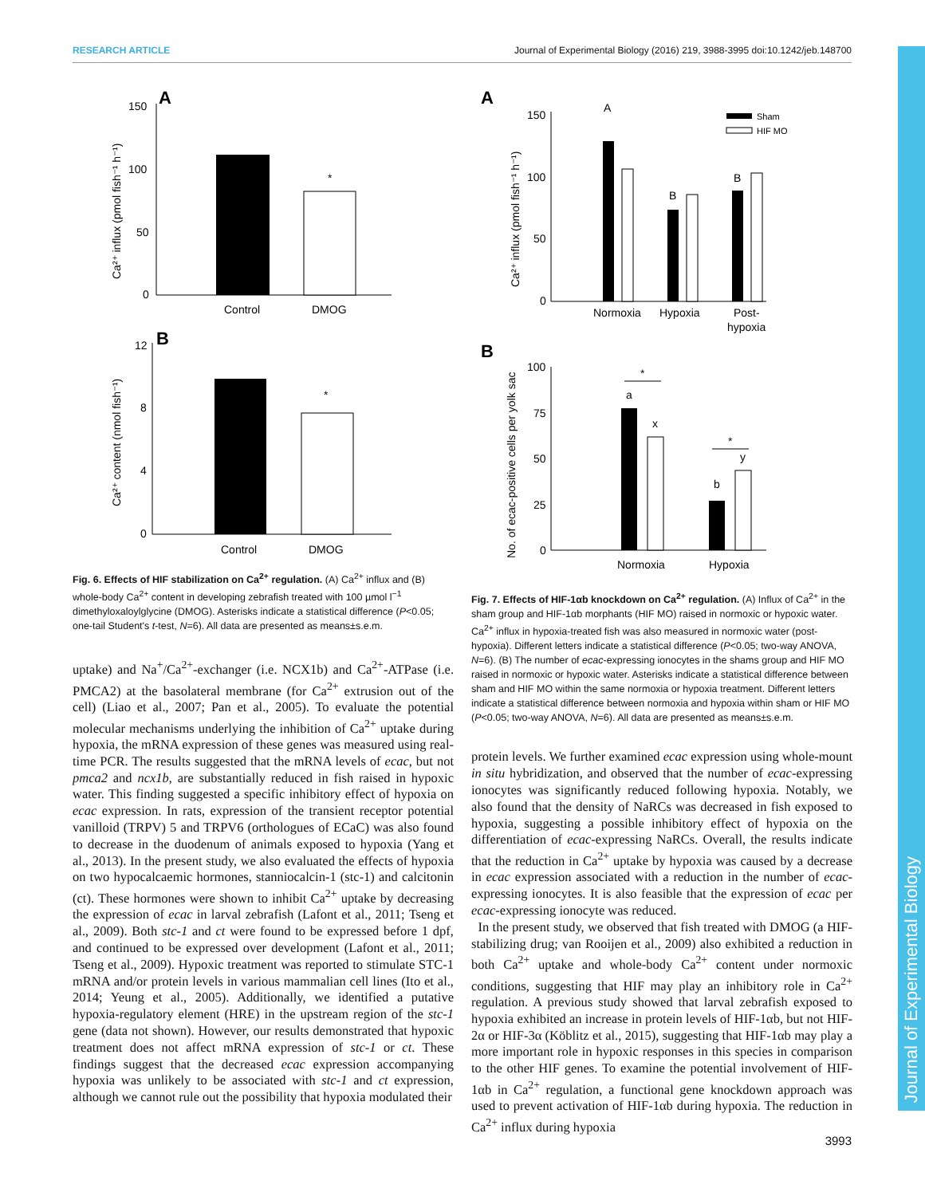RESEARCH ARTICLE Journal of Experimental Biology (2016) 219, 3988-3995 doi:10.1242/jeb.148700
Journal of Experimental Biology
A
150
100
50
0
*
Control
DMOG
Ca²⁺ influx (pmol fish⁻¹ h⁻¹)
B
12
8
4
0
*
Control
DMOG
Ca²⁺ content (nmol fish⁻¹)
Fig. 6. Effects of HIF stabilization on Ca<sup>2+</sup> regulation. (A) Ca<sup>2+</sup> influx and (B) whole-body Ca<sup>2+</sup> content in developing zebrafish treated with 100 µmol l<sup>−1</sup> dimethyloxaloylglycine (DMOG). Asterisks indicate a statistical difference (P<0.05; one-tail Student's t-test, N=6). All data are presented as means±s.e.m.
uptake) and Na<sup>+</sup>/Ca<sup>2+</sup>-exchanger (i.e. NCX1b) and Ca<sup>2+</sup>-ATPase (i.e. PMCA2) at the basolateral membrane (for Ca<sup>2+</sup> extrusion out of the cell) (Liao et al., 2007; Pan et al., 2005). To evaluate the potential molecular mechanisms underlying the inhibition of Ca<sup>2+</sup> uptake during hypoxia, the mRNA expression of these genes was measured using real-time PCR. The results suggested that the mRNA levels of ecac, but not pmca2 and ncx1b, are substantially reduced in fish raised in hypoxic water. This finding suggested a specific inhibitory effect of hypoxia on ecac expression. In rats, expression of the transient receptor potential vanilloid (TRPV) 5 and TRPV6 (orthologues of ECaC) was also found to decrease in the duodenum of animals exposed to hypoxia (Yang et al., 2013). In the present study, we also evaluated the effects of hypoxia on two hypocalcaemic hormones, stanniocalcin-1 (stc-1) and calcitonin (ct). These hormones were shown to inhibit Ca<sup>2+</sup> uptake by decreasing the expression of ecac in larval zebrafish (Lafont et al., 2011; Tseng et al., 2009). Both stc-1 and ct were found to be expressed before 1 dpf, and continued to be expressed over development (Lafont et al., 2011; Tseng et al., 2009). Hypoxic treatment was reported to stimulate STC-1 mRNA and/or protein levels in various mammalian cell lines (Ito et al., 2014; Yeung et al., 2005). Additionally, we identified a putative hypoxia-regulatory element (HRE) in the upstream region of the stc-1 gene (data not shown). However, our results demonstrated that hypoxic treatment does not affect mRNA expression of stc-1 or ct. These findings suggest that the decreased ecac expression accompanying hypoxia was unlikely to be associated with stc-1 and ct expression, although we cannot rule out the possibility that hypoxia modulated their
A
150
100
50
0
Sham
HIF MO
A
B
B
Normoxia
Hypoxia
Post-
hypoxia
Ca²⁺ influx (pmol fish⁻¹ h⁻¹)
B
100
75
50
25
0
a
x
b
y
*
*
Normoxia
Hypoxia
No. of ecac-positive cells per yolk sac
Fig. 7. Effects of HIF-1αb knockdown on Ca<sup>2+</sup> regulation. (A) Influx of Ca<sup>2+</sup> in the sham group and HIF-1αb morphants (HIF MO) raised in normoxic or hypoxic water. Ca<sup>2+</sup> influx in hypoxia-treated fish was also measured in normoxic water (post-hypoxia). Different letters indicate a statistical difference (P<0.05; two-way ANOVA, N=6). (B) The number of ecac-expressing ionocytes in the shams group and HIF MO raised in normoxic or hypoxic water. Asterisks indicate a statistical difference between sham and HIF MO within the same normoxia or hypoxia treatment. Different letters indicate a statistical difference between normoxia and hypoxia within sham or HIF MO (P<0.05; two-way ANOVA, N=6). All data are presented as means±s.e.m.
protein levels. We further examined ecac expression using whole-mount in situ hybridization, and observed that the number of ecac-expressing ionocytes was significantly reduced following hypoxia. Notably, we also found that the density of NaRCs was decreased in fish exposed to hypoxia, suggesting a possible inhibitory effect of hypoxia on the differentiation of ecac-expressing NaRCs. Overall, the results indicate that the reduction in Ca<sup>2+</sup> uptake by hypoxia was caused by a decrease in ecac expression associated with a reduction in the number of ecac-expressing ionocytes. It is also feasible that the expression of ecac per ecac-expressing ionocyte was reduced.
In the present study, we observed that fish treated with DMOG (a HIF-stabilizing drug; van Rooijen et al., 2009) also exhibited a reduction in both Ca<sup>2+</sup> uptake and whole-body Ca<sup>2+</sup> content under normoxic conditions, suggesting that HIF may play an inhibitory role in Ca<sup>2+</sup> regulation. A previous study showed that larval zebrafish exposed to hypoxia exhibited an increase in protein levels of HIF-1αb, but not HIF-2α or HIF-3α (Köblitz et al., 2015), suggesting that HIF-1αb may play a more important role in hypoxic responses in this species in comparison to the other HIF genes. To examine the potential involvement of HIF-1αb in Ca<sup>2+</sup> regulation, a functional gene knockdown approach was used to prevent activation of HIF-1αb during hypoxia. The reduction in Ca<sup>2+</sup> influx during hypoxia
3993